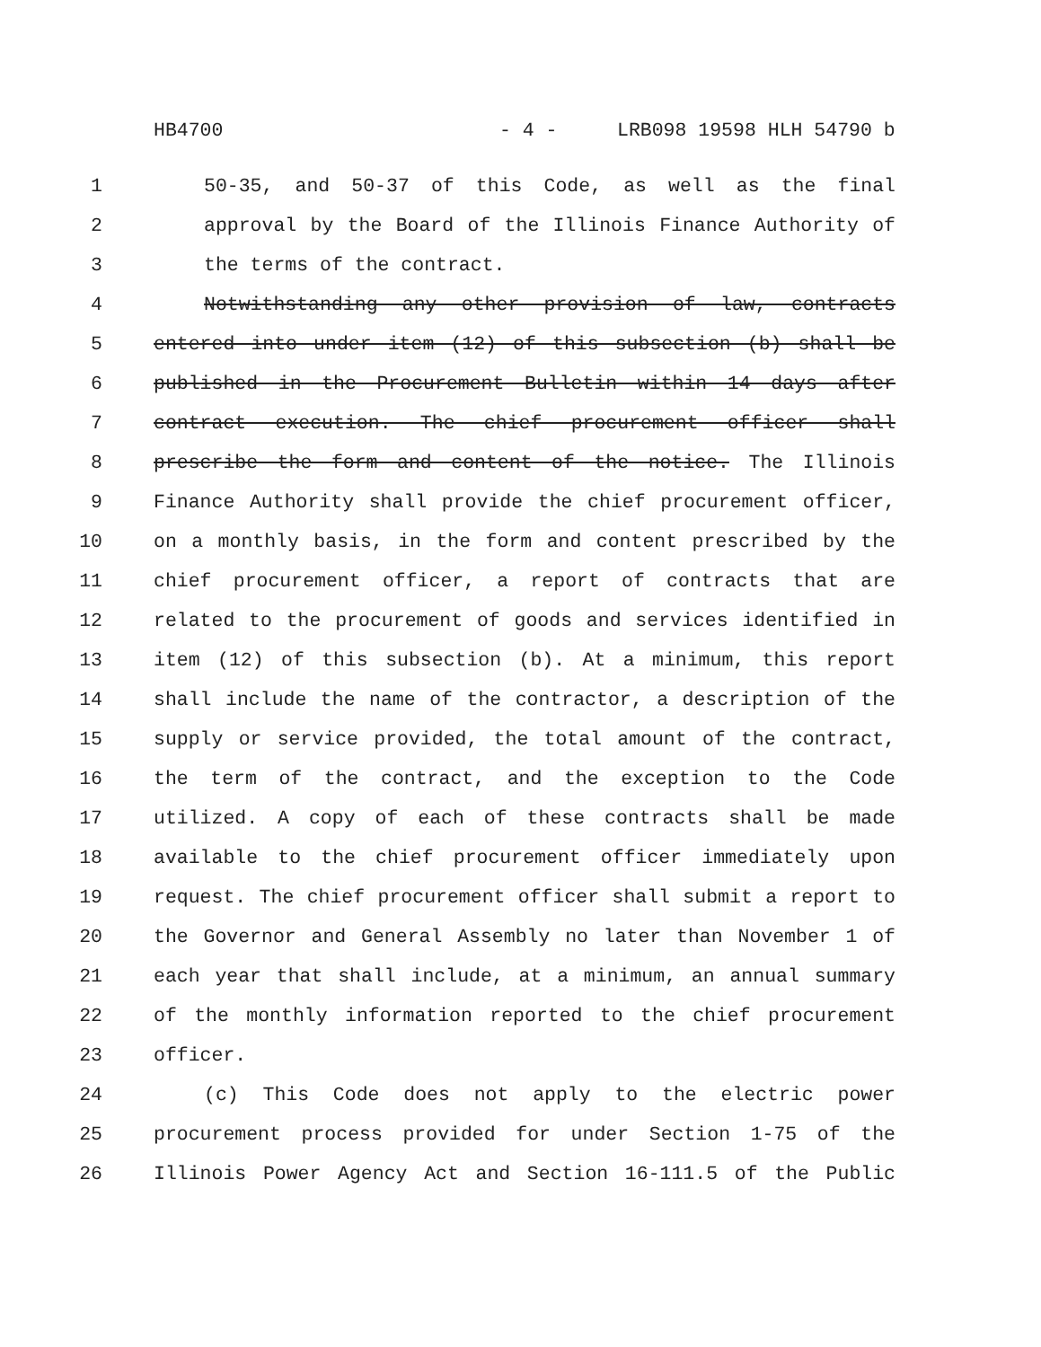HB4700 - 4 - LRB098 19598 HLH 54790 b
1 50-35, and 50-37 of this Code, as well as the final
2 approval by the Board of the Illinois Finance Authority of
3 the terms of the contract.
4 Notwithstanding any other provision of law, contracts
5 entered into under item (12) of this subsection (b) shall be
6 published in the Procurement Bulletin within 14 days after
7 contract execution. The chief procurement officer shall
8 prescribe the form and content of the notice. The Illinois
9 Finance Authority shall provide the chief procurement officer,
10 on a monthly basis, in the form and content prescribed by the
11 chief procurement officer, a report of contracts that are
12 related to the procurement of goods and services identified in
13 item (12) of this subsection (b). At a minimum, this report
14 shall include the name of the contractor, a description of the
15 supply or service provided, the total amount of the contract,
16 the term of the contract, and the exception to the Code
17 utilized. A copy of each of these contracts shall be made
18 available to the chief procurement officer immediately upon
19 request. The chief procurement officer shall submit a report to
20 the Governor and General Assembly no later than November 1 of
21 each year that shall include, at a minimum, an annual summary
22 of the monthly information reported to the chief procurement
23 officer.
24 (c) This Code does not apply to the electric power
25 procurement process provided for under Section 1-75 of the
26 Illinois Power Agency Act and Section 16-111.5 of the Public